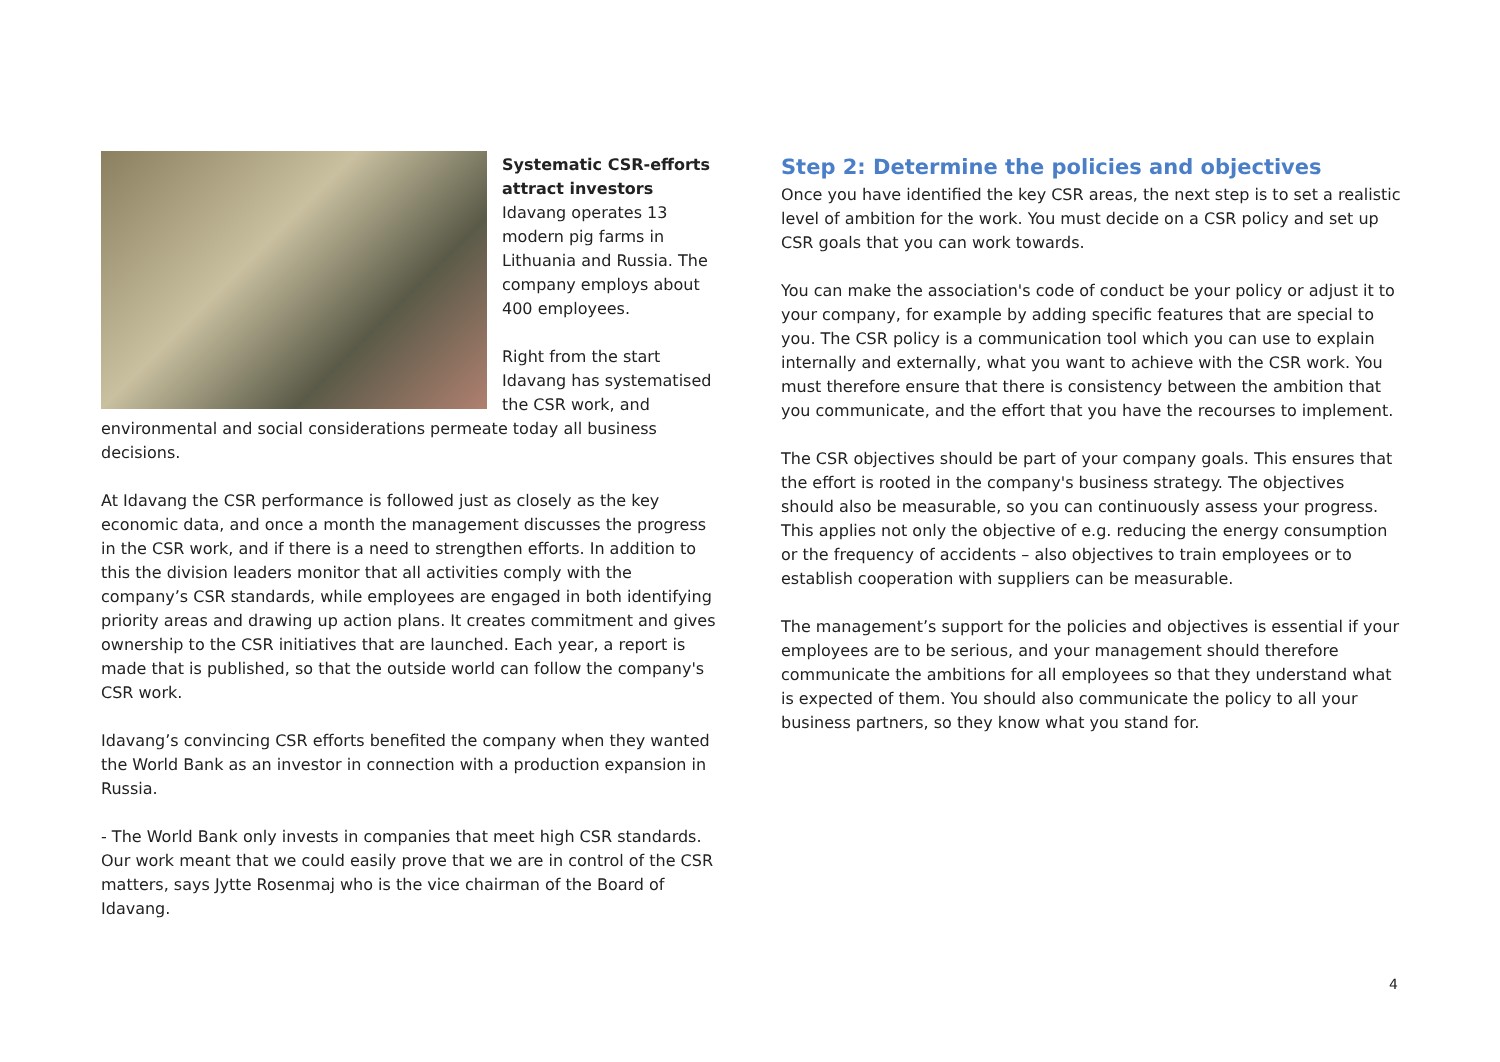Systematic CSR-efforts attract investors
Idavang operates 13 modern pig farms in Lithuania and Russia. The company employs about 400 employees.
Right from the start Idavang has systematised the CSR work, and environmental and social considerations permeate today all business decisions.
At Idavang the CSR performance is followed just as closely as the key economic data, and once a month the management discusses the progress in the CSR work, and if there is a need to strengthen efforts. In addition to this the division leaders monitor that all activities comply with the company’s CSR standards, while employees are engaged in both identifying priority areas and drawing up action plans. It creates commitment and gives ownership to the CSR initiatives that are launched. Each year, a report is made that is published, so that the outside world can follow the company's CSR work.
Idavang’s convincing CSR efforts benefited the company when they wanted the World Bank as an investor in connection with a production expansion in Russia.
- The World Bank only invests in companies that meet high CSR standards. Our work meant that we could easily prove that we are in control of the CSR matters, says Jytte Rosenmaj who is the vice chairman of the Board of Idavang.
Step 2: Determine the policies and objectives
Once you have identified the key CSR areas, the next step is to set a realistic level of ambition for the work. You must decide on a CSR policy and set up CSR goals that you can work towards.
You can make the association's code of conduct be your policy or adjust it to your company, for example by adding specific features that are special to you. The CSR policy is a communication tool which you can use to explain internally and externally, what you want to achieve with the CSR work. You must therefore ensure that there is consistency between the ambition that you communicate, and the effort that you have the recourses to implement.
The CSR objectives should be part of your company goals. This ensures that the effort is rooted in the company's business strategy. The objectives should also be measurable, so you can continuously assess your progress. This applies not only the objective of e.g. reducing the energy consumption or the frequency of accidents – also objectives to train employees or to establish cooperation with suppliers can be measurable.
The management’s support for the policies and objectives is essential if your employees are to be serious, and your management should therefore communicate the ambitions for all employees so that they understand what is expected of them. You should also communicate the policy to all your business partners, so they know what you stand for.
4